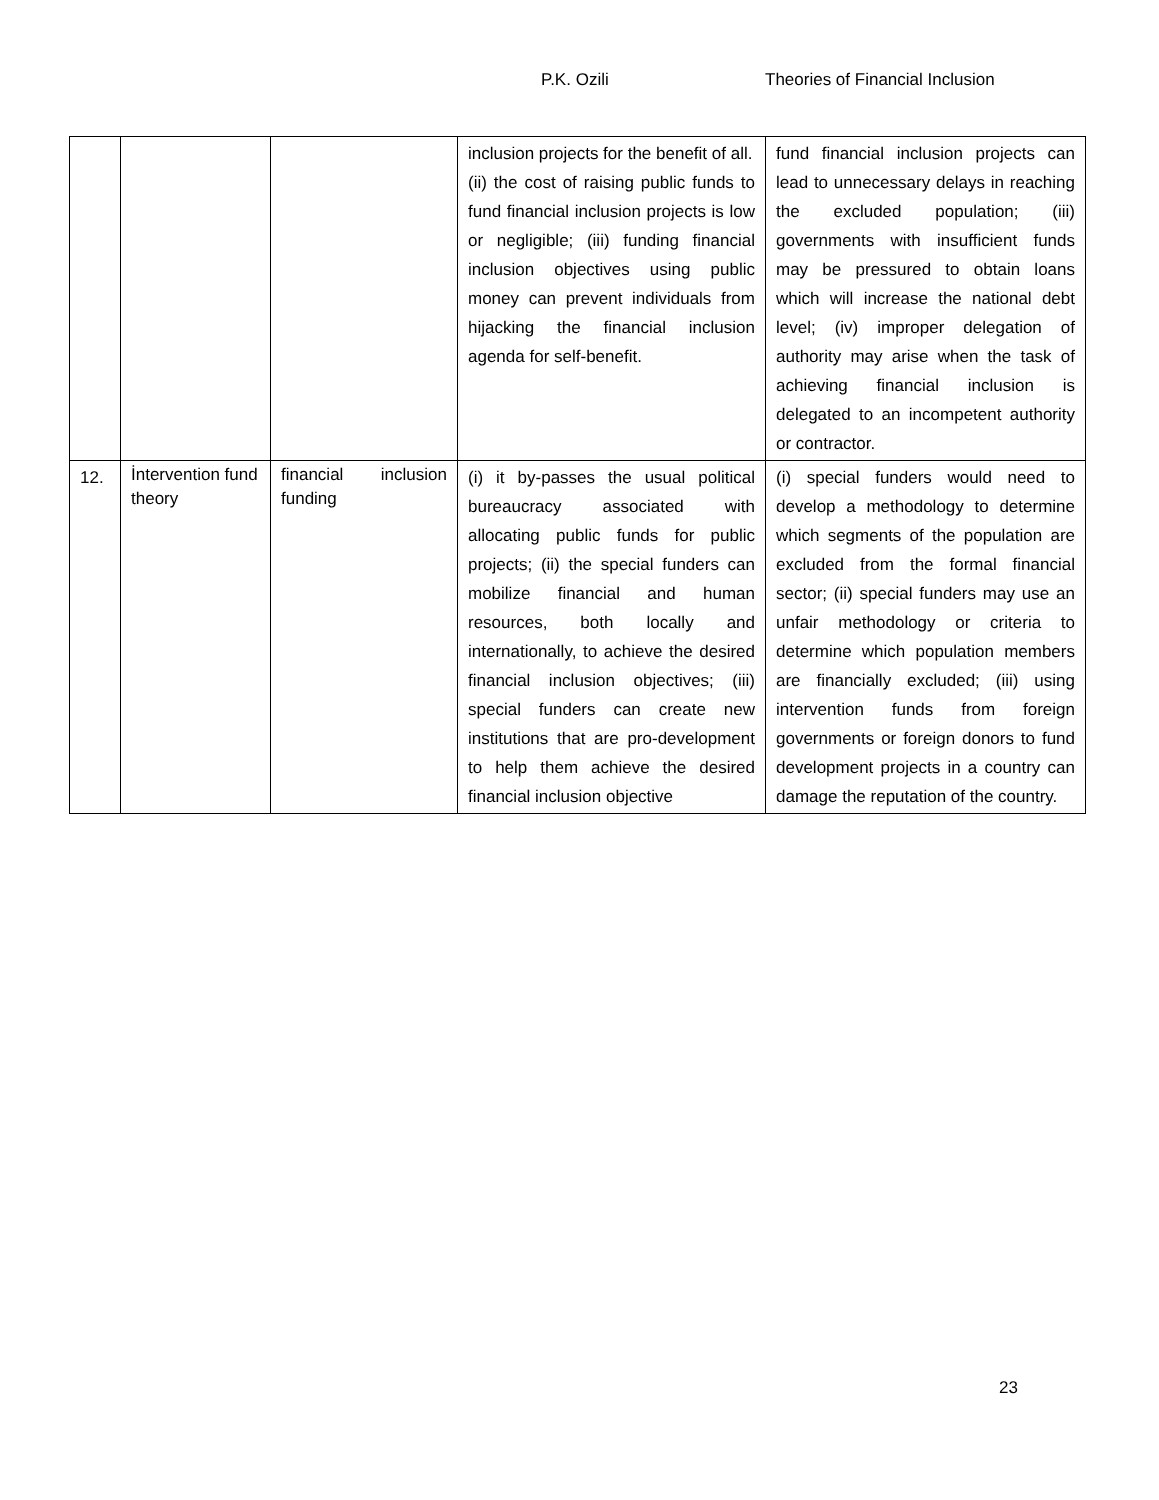P.K. Ozili Theories of Financial Inclusion
| | | | inclusion projects for the benefit of all. (ii) the cost of raising public funds to fund financial inclusion projects is low or negligible; (iii) funding financial inclusion objectives using public money can prevent individuals from hijacking the financial inclusion agenda for self-benefit. | fund financial inclusion projects can lead to unnecessary delays in reaching the excluded population; (iii) governments with insufficient funds may be pressured to obtain loans which will increase the national debt level; (iv) improper delegation of authority may arise when the task of achieving financial inclusion is delegated to an incompetent authority or contractor. |
| 12. | İntervention fund theory | financial inclusion funding | (i) it by-passes the usual political bureaucracy associated with allocating public funds for public projects; (ii) the special funders can mobilize financial and human resources, both locally and internationally, to achieve the desired financial inclusion objectives; (iii) special funders can create new institutions that are pro-development to help them achieve the desired financial inclusion objective | (i) special funders would need to develop a methodology to determine which segments of the population are excluded from the formal financial sector; (ii) special funders may use an unfair methodology or criteria to determine which population members are financially excluded; (iii) using intervention funds from foreign governments or foreign donors to fund development projects in a country can damage the reputation of the country. |
23